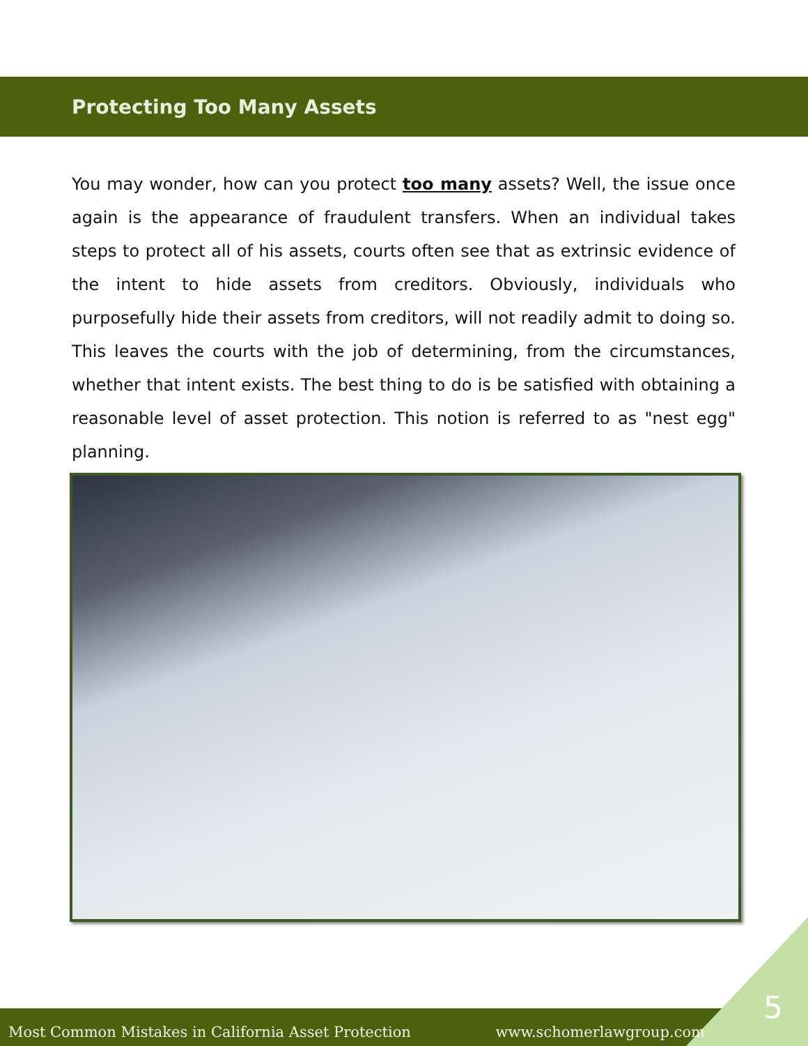Protecting Too Many Assets
You may wonder, how can you protect too many assets? Well, the issue once again is the appearance of fraudulent transfers. When an individual takes steps to protect all of his assets, courts often see that as extrinsic evidence of the intent to hide assets from creditors. Obviously, individuals who purposefully hide their assets from creditors, will not readily admit to doing so. This leaves the courts with the job of determining, from the circumstances, whether that intent exists. The best thing to do is be satisfied with obtaining a reasonable level of asset protection. This notion is referred to as "nest egg" planning.
Most Common Mistakes in California Asset Protection www.schomerlawgroup.com
5